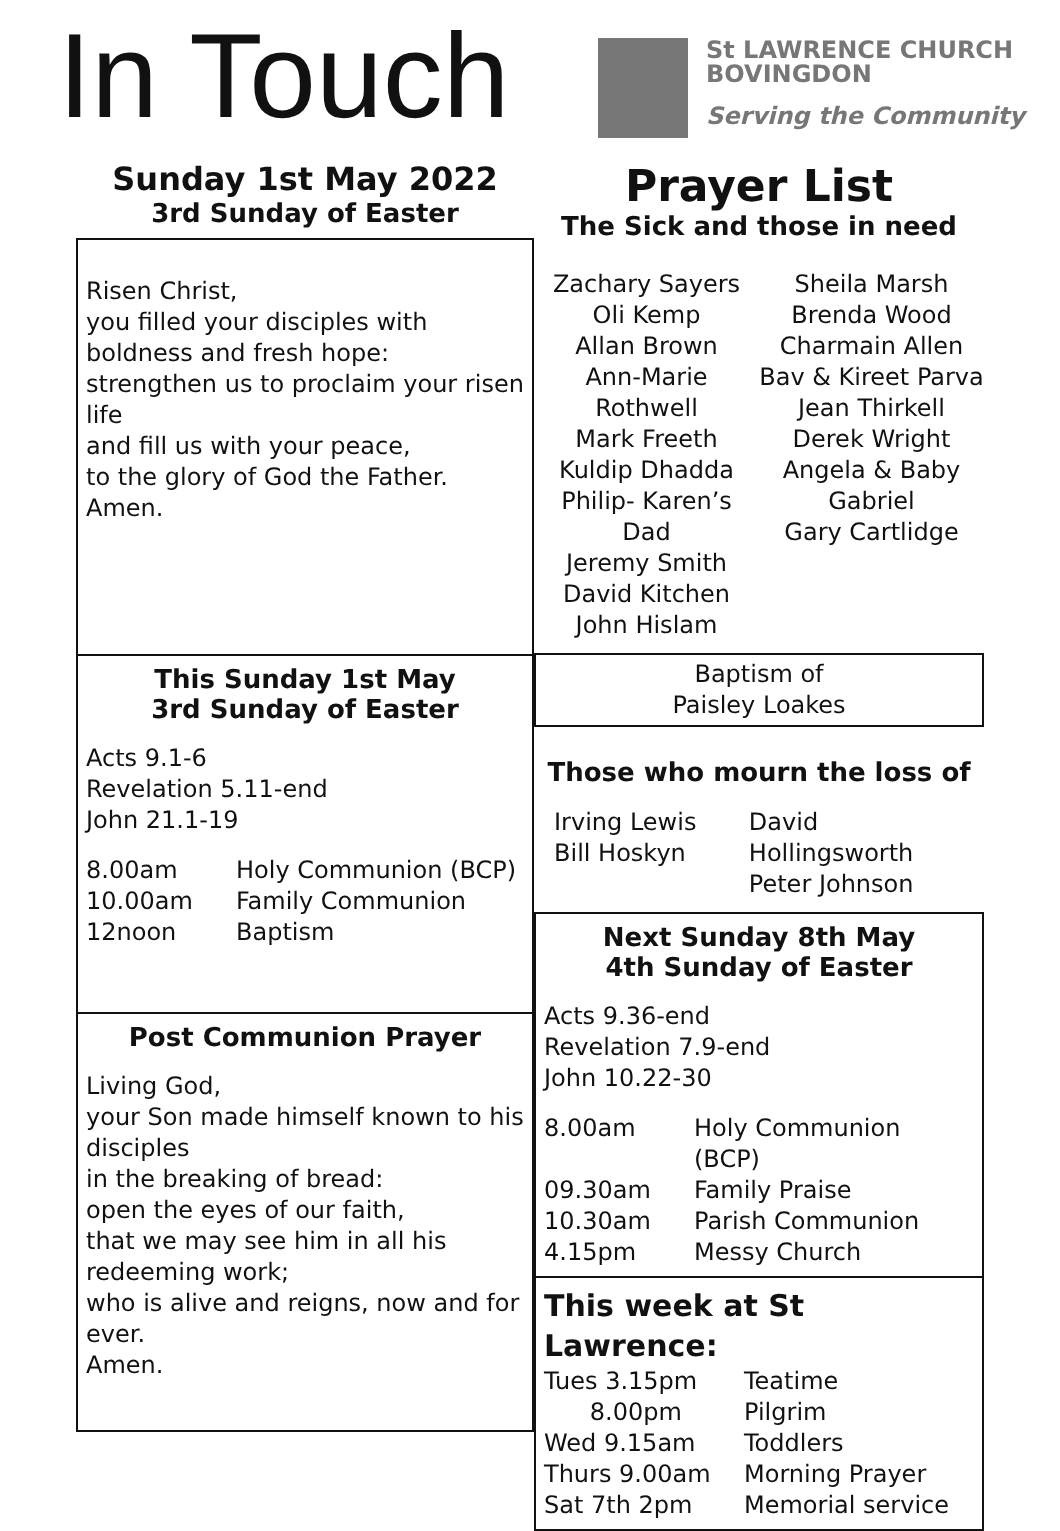In Touch
St LAWRENCE CHURCH
BOVINGDON
Serving the Community
Sunday 1st May 2022
3rd Sunday of Easter
Risen Christ,
you filled your disciples with
boldness and fresh hope:
strengthen us to proclaim your risen life
and fill us with your peace,
to the glory of God the Father.
Amen.
This Sunday 1st May
3rd Sunday of Easter
Acts 9.1-6
Revelation 5.11-end
John 21.1-19
8.00am Holy Communion (BCP)
10.00am Family Communion
12noon Baptism
Post Communion Prayer
Living God,
your Son made himself known to his disciples
in the breaking of bread:
open the eyes of our faith,
that we may see him in all his redeeming work;
who is alive and reigns, now and for ever.
Amen.
Prayer List
The Sick and those in need
Zachary Sayers
Oli Kemp
Allan Brown
Ann-Marie Rothwell
Mark Freeth
Kuldip Dhadda
Philip- Karen’s Dad
Jeremy Smith
David Kitchen
John Hislam
Sheila Marsh
Brenda Wood
Charmain Allen
Bav & Kireet Parva
Jean Thirkell
Derek Wright
Angela & Baby
Gabriel
Gary Cartlidge
Baptism of
Paisley Loakes
Those who mourn the loss of
Irving Lewis
Bill Hoskyn David Hollingsworth
Peter Johnson
Next Sunday 8th May
4th Sunday of Easter
Acts 9.36-end
Revelation 7.9-end
John 10.22-30
8.00am Holy Communion (BCP)
09.30am Family Praise
10.30am Parish Communion
4.15pm Messy Church
This week at St Lawrence:
Tues 3.15pm Teatime
8.00pm Pilgrim
Wed 9.15am Toddlers
Thurs 9.00am Morning Prayer
Sat 7th 2pm Memorial service